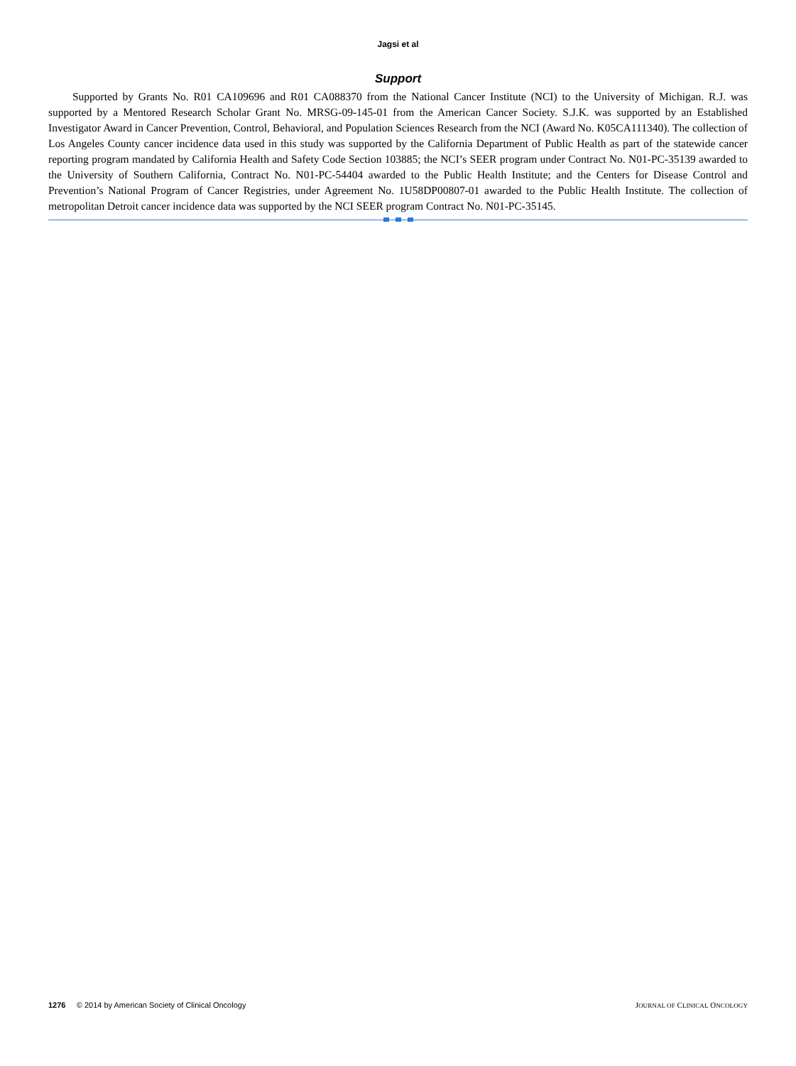Jagsi et al
Support
Supported by Grants No. R01 CA109696 and R01 CA088370 from the National Cancer Institute (NCI) to the University of Michigan. R.J. was supported by a Mentored Research Scholar Grant No. MRSG-09-145-01 from the American Cancer Society. S.J.K. was supported by an Established Investigator Award in Cancer Prevention, Control, Behavioral, and Population Sciences Research from the NCI (Award No. K05CA111340). The collection of Los Angeles County cancer incidence data used in this study was supported by the California Department of Public Health as part of the statewide cancer reporting program mandated by California Health and Safety Code Section 103885; the NCI’s SEER program under Contract No. N01-PC-35139 awarded to the University of Southern California, Contract No. N01-PC-54404 awarded to the Public Health Institute; and the Centers for Disease Control and Prevention’s National Program of Cancer Registries, under Agreement No. 1U58DP00807-01 awarded to the Public Health Institute. The collection of metropolitan Detroit cancer incidence data was supported by the NCI SEER program Contract No. N01-PC-35145.
1276 © 2014 by American Society of Clinical Oncology
JOURNAL OF CLINICAL ONCOLOGY